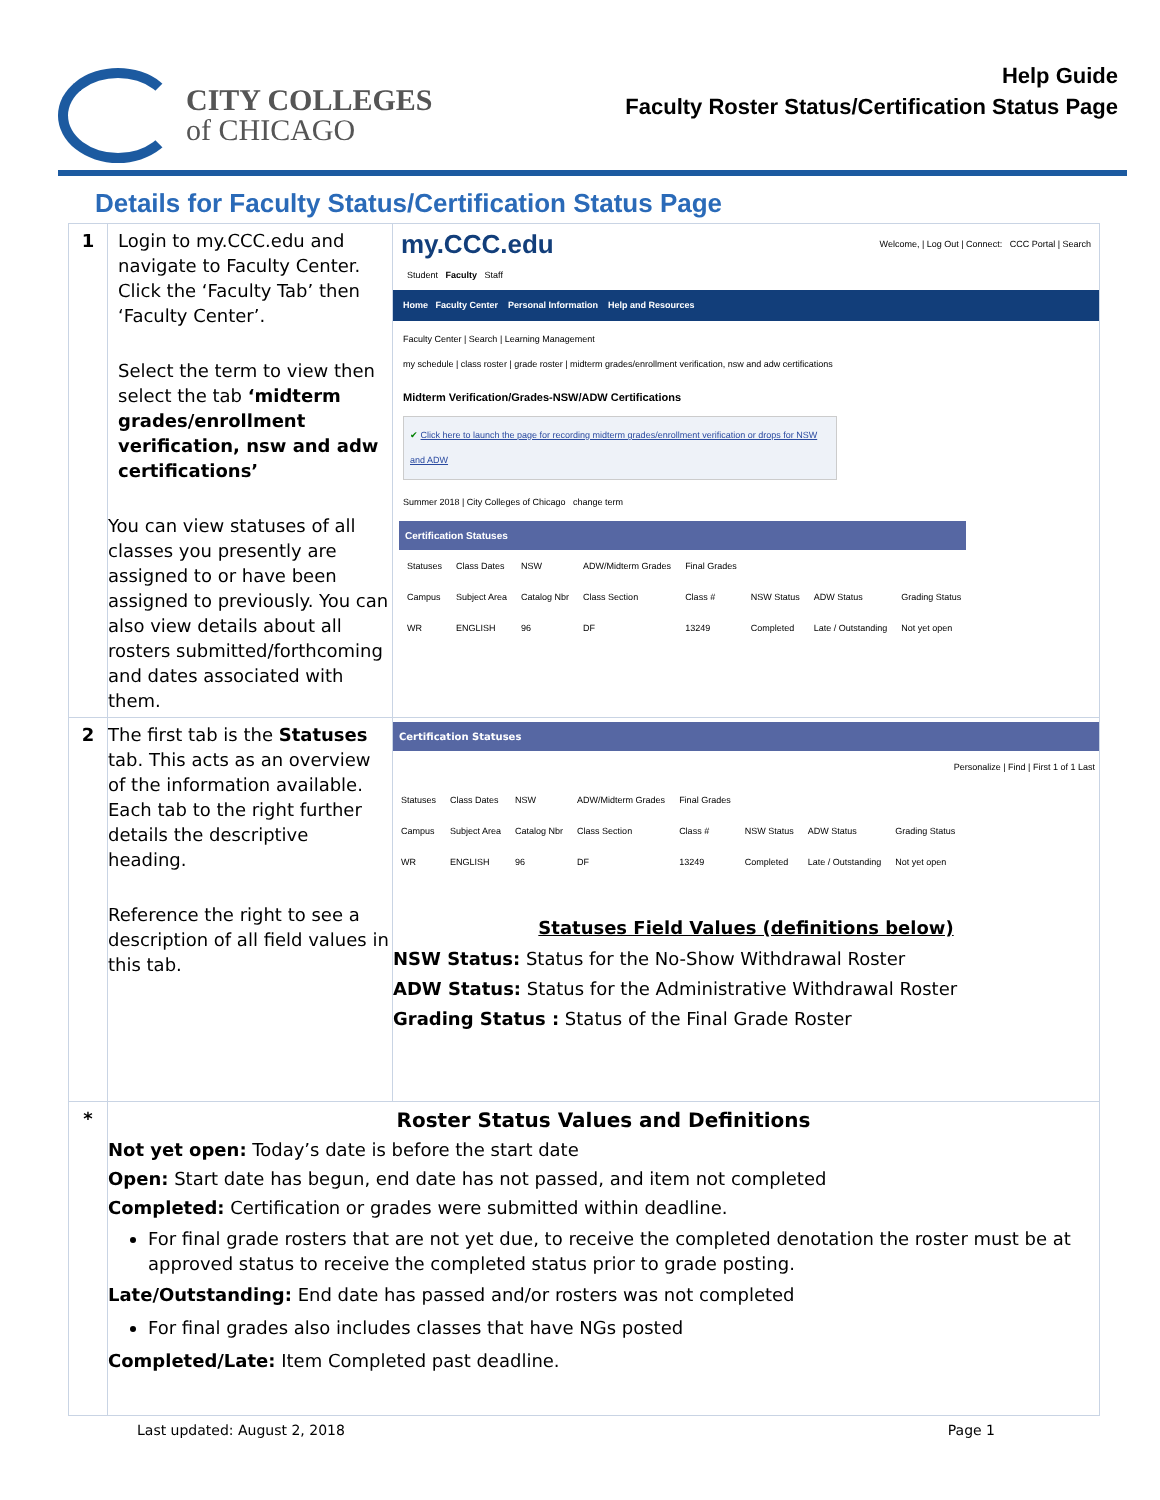CITY COLLEGES
of CHICAGO
Help Guide
Faculty Roster Status/Certification Status Page
Details for Faculty Status/Certification Status Page
| 1 | Login to my.CCC.edu and navigate to Faculty Center. Click the ‘Faculty Tab’ then ‘Faculty Center’. Select the term to view then select the tab ‘midterm grades/enrollment verification, nsw and adw certifications’ You can view statuses of all classes you presently are assigned to or have been assigned to previously. You can also view details about all rosters submitted/forthcoming and dates associated with them. | my.CCC.edu Welcome, / Log Out / Connect: CCC Portal / Search Student Faculty Staff Home Faculty Center Personal Information Help and Resources Faculty Center / Search / Learning Management my schedule / class roster / grade roster / midterm grades/enrollment verification, nsw and adw certifications Midterm Verification/Grades-NSW/ADW Certifications ✔ Click here to launch the page for recording midterm grades/enrollment verification or drops for NSW and ADW Summer 2018 / City Colleges of Chicago change term Certification Statuses / Statuses / Class Dates / NSW / ADW/Midterm Grades / Final Grades / / / / / Campus / Subject Area / Catalog Nbr / Class Section / Class # / NSW Status / ADW Status / Grading Status / / WR / ENGLISH / 96 / DF / 13249 / Completed / Late / Outstanding / Not yet open / |
| 2 | The first tab is the Statuses tab. This acts as an overview of the information available. Each tab to the right further details the descriptive heading. Reference the right to see a description of all field values in this tab. | Certification Statuses Personalize / Find / First 1 of 1 Last / Statuses / Class Dates / NSW / ADW/Midterm Grades / Final Grades / / / / / Campus / Subject Area / Catalog Nbr / Class Section / Class # / NSW Status / ADW Status / Grading Status / / WR / ENGLISH / 96 / DF / 13249 / Completed / Late / Outstanding / Not yet open / Statuses Field Values (definitions below) NSW Status: Status for the No-Show Withdrawal Roster ADW Status: Status for the Administrative Withdrawal Roster Grading Status : Status of the Final Grade Roster |
| * | Roster Status Values and Definitions Not yet open: Today’s date is before the start date Open: Start date has begun, end date has not passed, and item not completed Completed: Certification or grades were submitted within deadline. For final grade rosters that are not yet due, to receive the completed denotation the roster must be at approved status to receive the completed status prior to grade posting. Late/Outstanding: End date has passed and/or rosters was not completed For final grades also includes classes that have NGs posted Completed/Late: Item Completed past deadline. | |
Last updated: August 2, 2018 Page 1